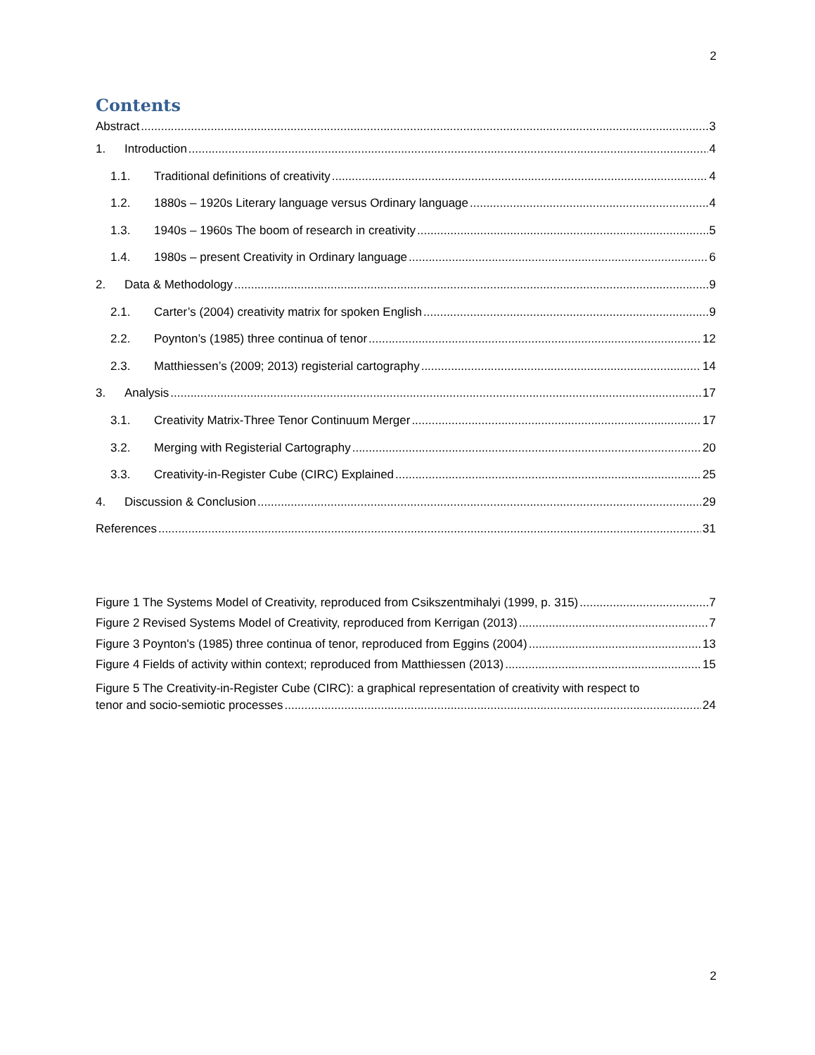2
Contents
Abstract 3
1. Introduction 4
1.1. Traditional definitions of creativity 4
1.2. 1880s – 1920s Literary language versus Ordinary language 4
1.3. 1940s – 1960s The boom of research in creativity 5
1.4. 1980s – present Creativity in Ordinary language 6
2. Data & Methodology 9
2.1. Carter’s (2004) creativity matrix for spoken English 9
2.2. Poynton’s (1985) three continua of tenor 12
2.3. Matthiessen’s (2009; 2013) registerial cartography 14
3. Analysis 17
3.1. Creativity Matrix-Three Tenor Continuum Merger 17
3.2. Merging with Registerial Cartography 20
3.3. Creativity-in-Register Cube (CIRC) Explained 25
4. Discussion & Conclusion 29
References 31
Figure 1 The Systems Model of Creativity, reproduced from Csikszentmihalyi (1999, p. 315) 7
Figure 2 Revised Systems Model of Creativity, reproduced from Kerrigan (2013) 7
Figure 3 Poynton's (1985) three continua of tenor, reproduced from Eggins (2004) 13
Figure 4 Fields of activity within context; reproduced from Matthiessen (2013) 15
Figure 5 The Creativity-in-Register Cube (CIRC): a graphical representation of creativity with respect to
tenor and socio-semiotic processes 24
2